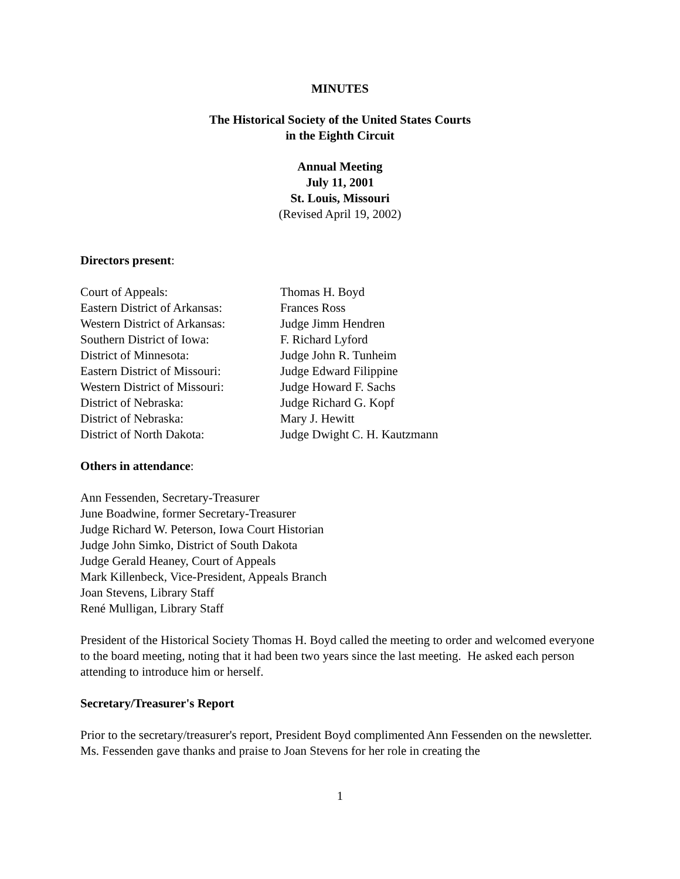MINUTES
The Historical Society of the United States Courts
in the Eighth Circuit
Annual Meeting
July 11, 2001
St. Louis, Missouri
(Revised April 19, 2002)
Directors present:
Court of Appeals:
Thomas H. Boyd
Eastern District of Arkansas:
Frances Ross
Western District of Arkansas:
Judge Jimm Hendren
Southern District of Iowa:
F. Richard Lyford
District of Minnesota:
Judge John R. Tunheim
Eastern District of Missouri:
Judge Edward Filippine
Western District of Missouri:
Judge Howard F. Sachs
District of Nebraska:
Judge Richard G. Kopf
District of Nebraska:
Mary J. Hewitt
District of North Dakota:
Judge Dwight C. H. Kautzmann
Others in attendance:
Ann Fessenden, Secretary-Treasurer
June Boadwine, former Secretary-Treasurer
Judge Richard W. Peterson, Iowa Court Historian
Judge John Simko, District of South Dakota
Judge Gerald Heaney, Court of Appeals
Mark Killenbeck, Vice-President, Appeals Branch
Joan Stevens, Library Staff
René Mulligan, Library Staff
President of the Historical Society Thomas H. Boyd called the meeting to order and welcomed everyone to the board meeting, noting that it had been two years since the last meeting. He asked each person attending to introduce him or herself.
Secretary/Treasurer's Report
Prior to the secretary/treasurer's report, President Boyd complimented Ann Fessenden on the newsletter. Ms. Fessenden gave thanks and praise to Joan Stevens for her role in creating the
1